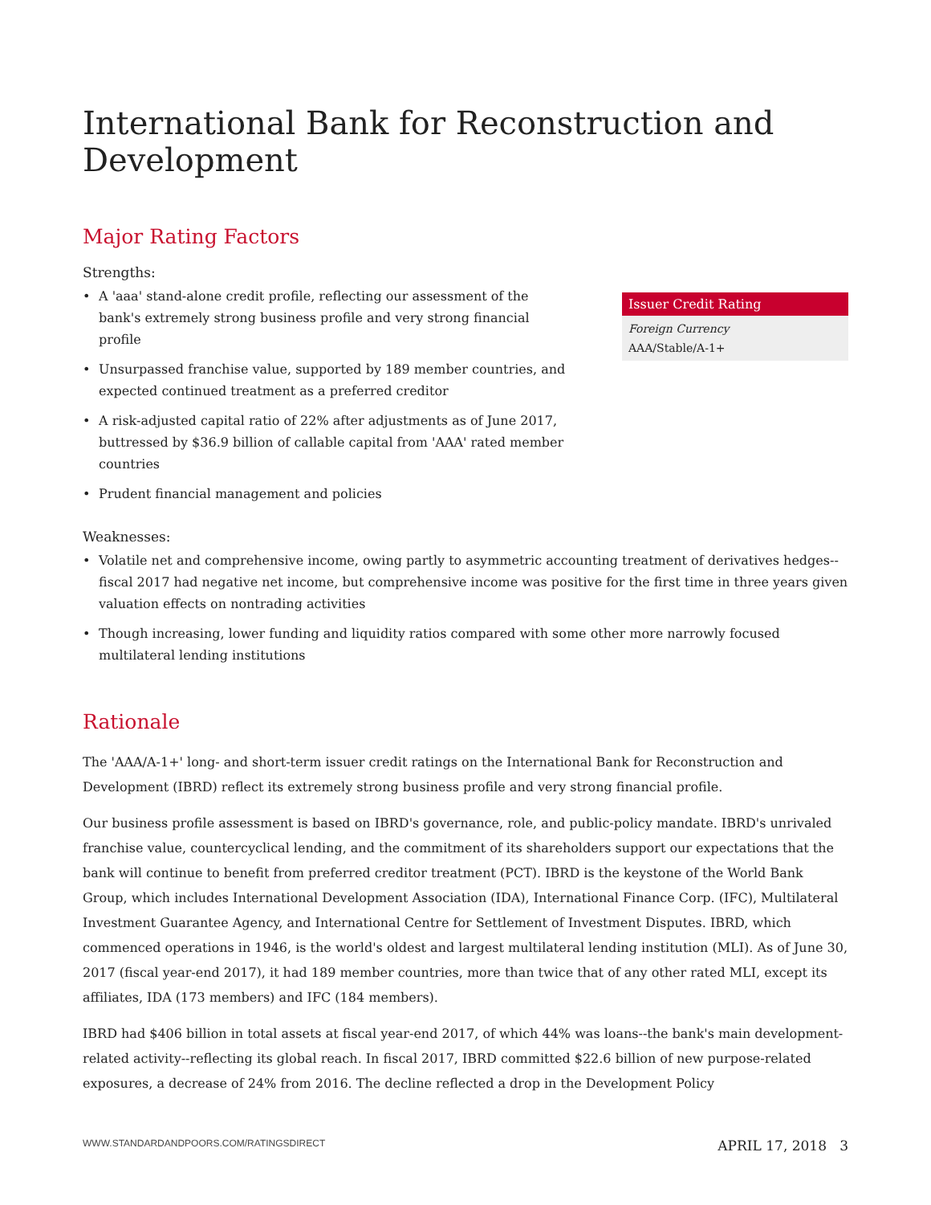International Bank for Reconstruction and Development
Major Rating Factors
Strengths:
• A 'aaa' stand-alone credit profile, reflecting our assessment of the bank's extremely strong business profile and very strong financial profile
• Unsurpassed franchise value, supported by 189 member countries, and expected continued treatment as a preferred creditor
• A risk-adjusted capital ratio of 22% after adjustments as of June 2017, buttressed by $36.9 billion of callable capital from 'AAA' rated member countries
• Prudent financial management and policies
Issuer Credit Rating
Foreign Currency
AAA/Stable/A-1+
Weaknesses:
• Volatile net and comprehensive income, owing partly to asymmetric accounting treatment of derivatives hedges--fiscal 2017 had negative net income, but comprehensive income was positive for the first time in three years given valuation effects on nontrading activities
• Though increasing, lower funding and liquidity ratios compared with some other more narrowly focused multilateral lending institutions
Rationale
The 'AAA/A-1+' long- and short-term issuer credit ratings on the International Bank for Reconstruction and Development (IBRD) reflect its extremely strong business profile and very strong financial profile.
Our business profile assessment is based on IBRD's governance, role, and public-policy mandate. IBRD's unrivaled franchise value, countercyclical lending, and the commitment of its shareholders support our expectations that the bank will continue to benefit from preferred creditor treatment (PCT). IBRD is the keystone of the World Bank Group, which includes International Development Association (IDA), International Finance Corp. (IFC), Multilateral Investment Guarantee Agency, and International Centre for Settlement of Investment Disputes. IBRD, which commenced operations in 1946, is the world's oldest and largest multilateral lending institution (MLI). As of June 30, 2017 (fiscal year-end 2017), it had 189 member countries, more than twice that of any other rated MLI, except its affiliates, IDA (173 members) and IFC (184 members).
IBRD had $406 billion in total assets at fiscal year-end 2017, of which 44% was loans--the bank's main development-related activity--reflecting its global reach. In fiscal 2017, IBRD committed $22.6 billion of new purpose-related exposures, a decrease of 24% from 2016. The decline reflected a drop in the Development Policy
WWW.STANDARDANDPOORS.COM/RATINGSDIRECT APRIL 17, 2018 3